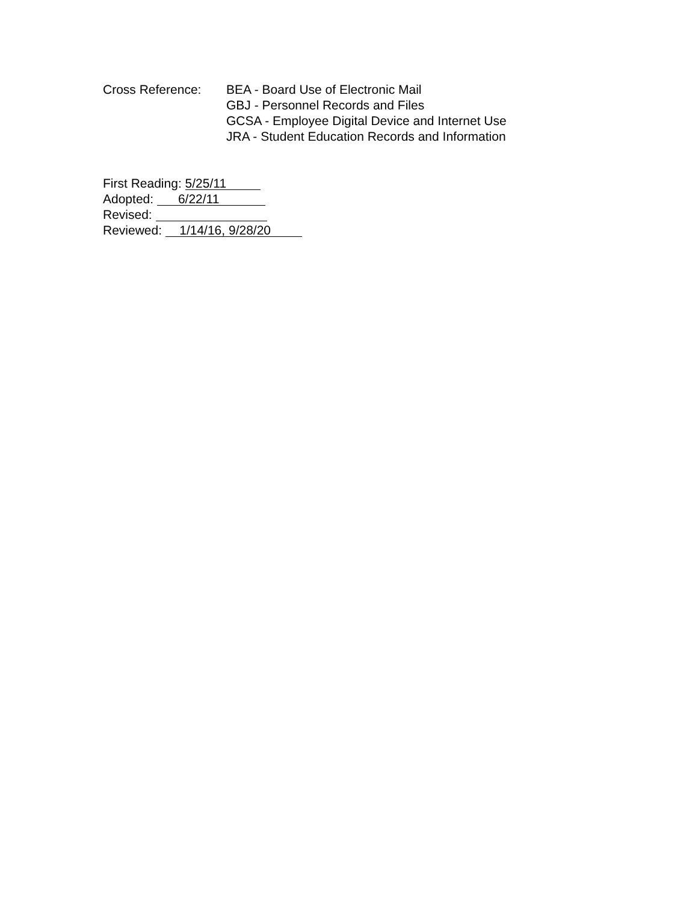Cross Reference: BEA - Board Use of Electronic Mail
GBJ - Personnel Records and Files
GCSA - Employee Digital Device and Internet Use
JRA - Student Education Records and Information
First Reading: 5/25/11
Adopted: 6/22/11
Revised:
Reviewed: 1/14/16, 9/28/20